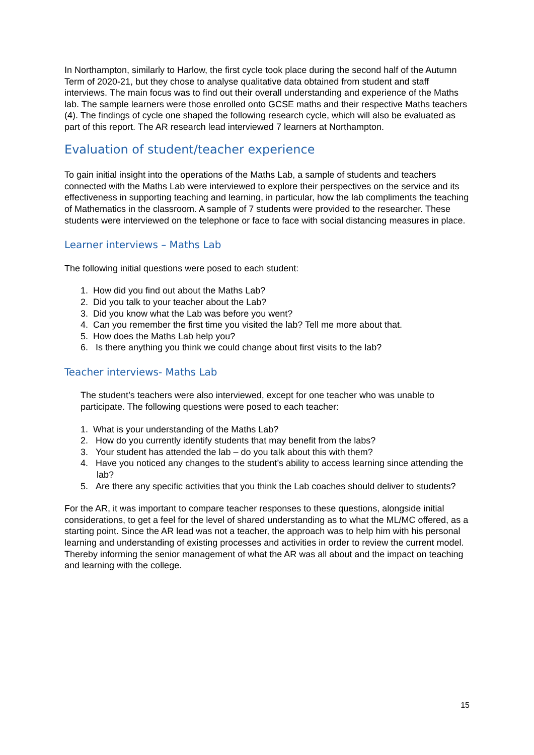In Northampton, similarly to Harlow, the first cycle took place during the second half of the Autumn Term of 2020-21, but they chose to analyse qualitative data obtained from student and staff interviews. The main focus was to find out their overall understanding and experience of the Maths lab. The sample learners were those enrolled onto GCSE maths and their respective Maths teachers (4). The findings of cycle one shaped the following research cycle, which will also be evaluated as part of this report. The AR research lead interviewed 7 learners at Northampton.
Evaluation of student/teacher experience
To gain initial insight into the operations of the Maths Lab, a sample of students and teachers connected with the Maths Lab were interviewed to explore their perspectives on the service and its effectiveness in supporting teaching and learning, in particular, how the lab compliments the teaching of Mathematics in the classroom. A sample of 7 students were provided to the researcher. These students were interviewed on the telephone or face to face with social distancing measures in place.
Learner interviews – Maths Lab
The following initial questions were posed to each student:
1. How did you find out about the Maths Lab?
2. Did you talk to your teacher about the Lab?
3. Did you know what the Lab was before you went?
4. Can you remember the first time you visited the lab? Tell me more about that.
5. How does the Maths Lab help you?
6. Is there anything you think we could change about first visits to the lab?
Teacher interviews- Maths Lab
The student’s teachers were also interviewed, except for one teacher who was unable to participate. The following questions were posed to each teacher:
1. What is your understanding of the Maths Lab?
2. How do you currently identify students that may benefit from the labs?
3. Your student has attended the lab – do you talk about this with them?
4. Have you noticed any changes to the student’s ability to access learning since attending the lab?
5. Are there any specific activities that you think the Lab coaches should deliver to students?
For the AR, it was important to compare teacher responses to these questions, alongside initial considerations, to get a feel for the level of shared understanding as to what the ML/MC offered, as a starting point. Since the AR lead was not a teacher, the approach was to help him with his personal learning and understanding of existing processes and activities in order to review the current model. Thereby informing the senior management of what the AR was all about and the impact on teaching and learning with the college.
15